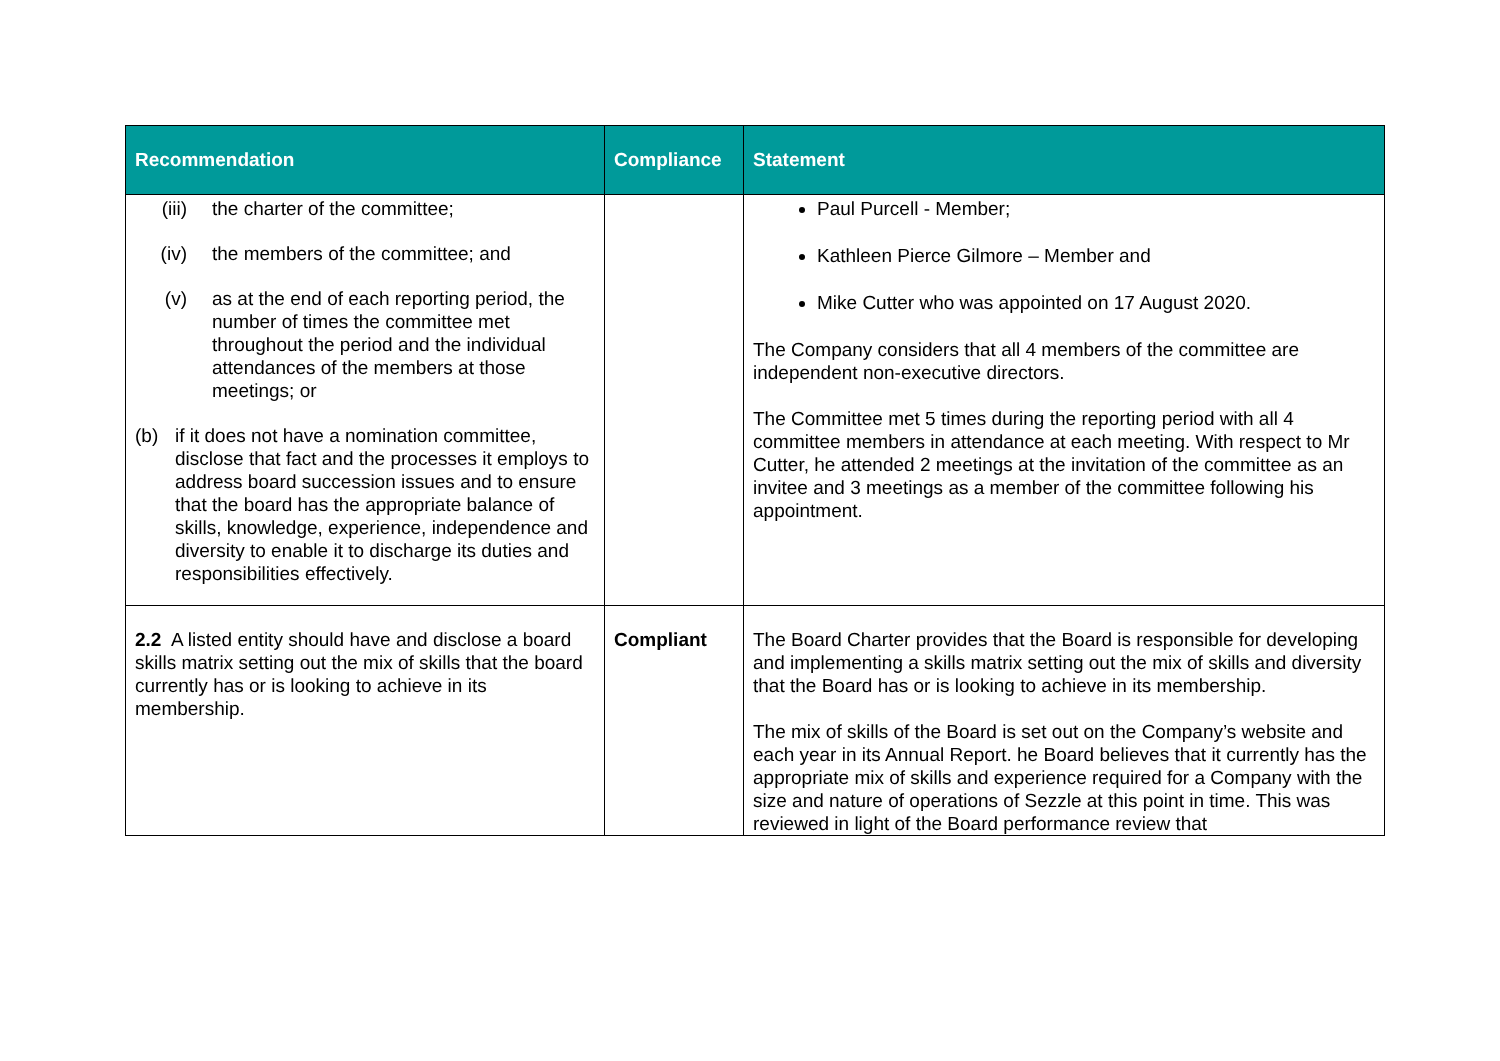| Recommendation | Compliance | Statement |
| --- | --- | --- |
| (iii) the charter of the committee; (iv) the members of the committee; and (v) as at the end of each reporting period, the number of times the committee met throughout the period and the individual attendances of the members at those meetings; or (b) if it does not have a nomination committee, disclose that fact and the processes it employs to address board succession issues and to ensure that the board has the appropriate balance of skills, knowledge, experience, independence and diversity to enable it to discharge its duties and responsibilities effectively. | | Paul Purcell - Member; Kathleen Pierce Gilmore – Member and Mike Cutter who was appointed on 17 August 2020. The Company considers that all 4 members of the committee are independent non-executive directors. The Committee met 5 times during the reporting period with all 4 committee members in attendance at each meeting. With respect to Mr Cutter, he attended 2 meetings at the invitation of the committee as an invitee and 3 meetings as a member of the committee following his appointment. |
| 2.2 A listed entity should have and disclose a board skills matrix setting out the mix of skills that the board currently has or is looking to achieve in its membership. | Compliant | The Board Charter provides that the Board is responsible for developing and implementing a skills matrix setting out the mix of skills and diversity that the Board has or is looking to achieve in its membership. The mix of skills of the Board is set out on the Company’s website and each year in its Annual Report. he Board believes that it currently has the appropriate mix of skills and experience required for a Company with the size and nature of operations of Sezzle at this point in time. This was reviewed in light of the Board performance review that |